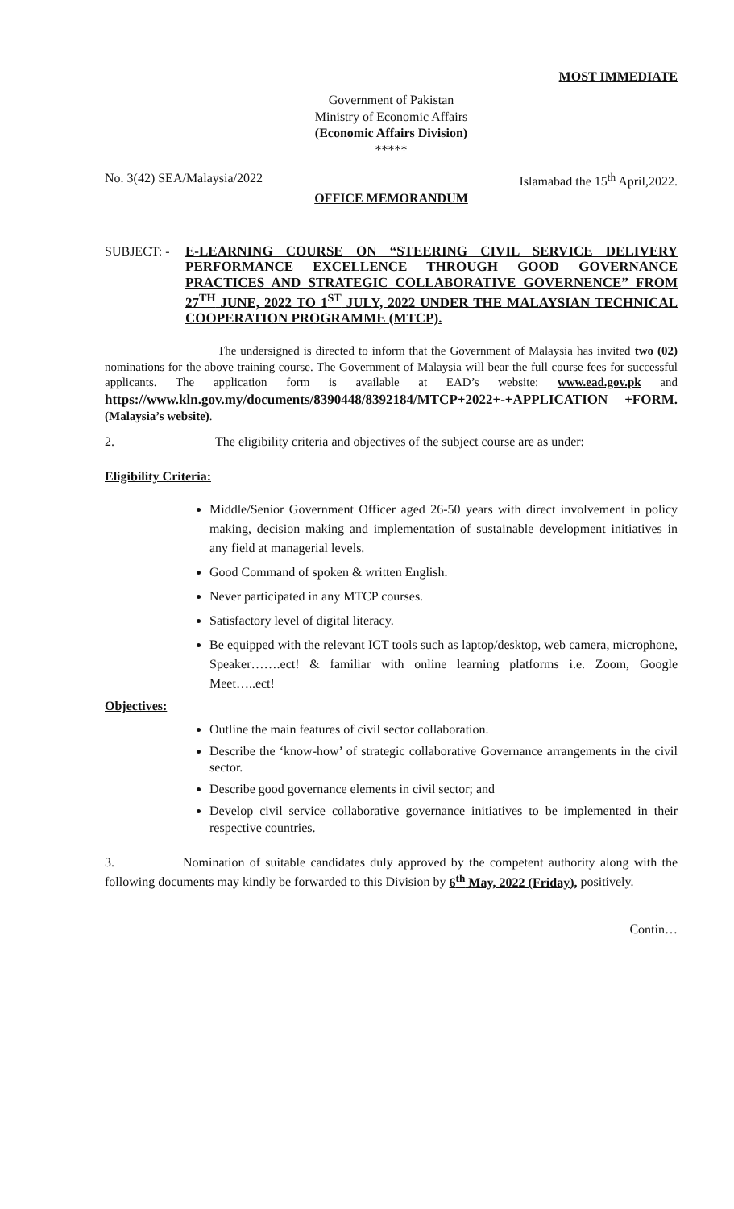MOST IMMEDIATE
Government of Pakistan
Ministry of Economic Affairs
(Economic Affairs Division)
*****
No. 3(42) SEA/Malaysia/2022 Islamabad the 15<sup>th</sup> April,2022.
OFFICE MEMORANDUM
SUBJECT: -
E-LEARNING COURSE ON “STEERING CIVIL SERVICE DELIVERY PERFORMANCE EXCELLENCE THROUGH GOOD GOVERNANCE PRACTICES AND STRATEGIC COLLABORATIVE GOVERNENCE” FROM 27<sup>TH</sup> JUNE, 2022 TO 1<sup>ST</sup> JULY, 2022 UNDER THE MALAYSIAN TECHNICAL COOPERATION PROGRAMME (MTCP).
The undersigned is directed to inform that the Government of Malaysia has invited two (02) nominations for the above training course. The Government of Malaysia will bear the full course fees for successful applicants. The application form is available at EAD’s website: www.ead.gov.pk and https://www.kln.gov.my/documents/8390448/8392184/MTCP+2022+-+APPLICATION +FORM. (Malaysia’s website).
2. The eligibility criteria and objectives of the subject course are as under:
Eligibility Criteria:
Middle/Senior Government Officer aged 26-50 years with direct involvement in policy making, decision making and implementation of sustainable development initiatives in any field at managerial levels.
Good Command of spoken & written English.
Never participated in any MTCP courses.
Satisfactory level of digital literacy.
Be equipped with the relevant ICT tools such as laptop/desktop, web camera, microphone, Speaker…….ect! & familiar with online learning platforms i.e. Zoom, Google Meet…..ect!
Objectives:
Outline the main features of civil sector collaboration.
Describe the ‘know-how’ of strategic collaborative Governance arrangements in the civil sector.
Describe good governance elements in civil sector; and
Develop civil service collaborative governance initiatives to be implemented in their respective countries.
3. Nomination of suitable candidates duly approved by the competent authority along with the following documents may kindly be forwarded to this Division by 6<sup>th</sup> May, 2022 (Friday), positively.
Contin…